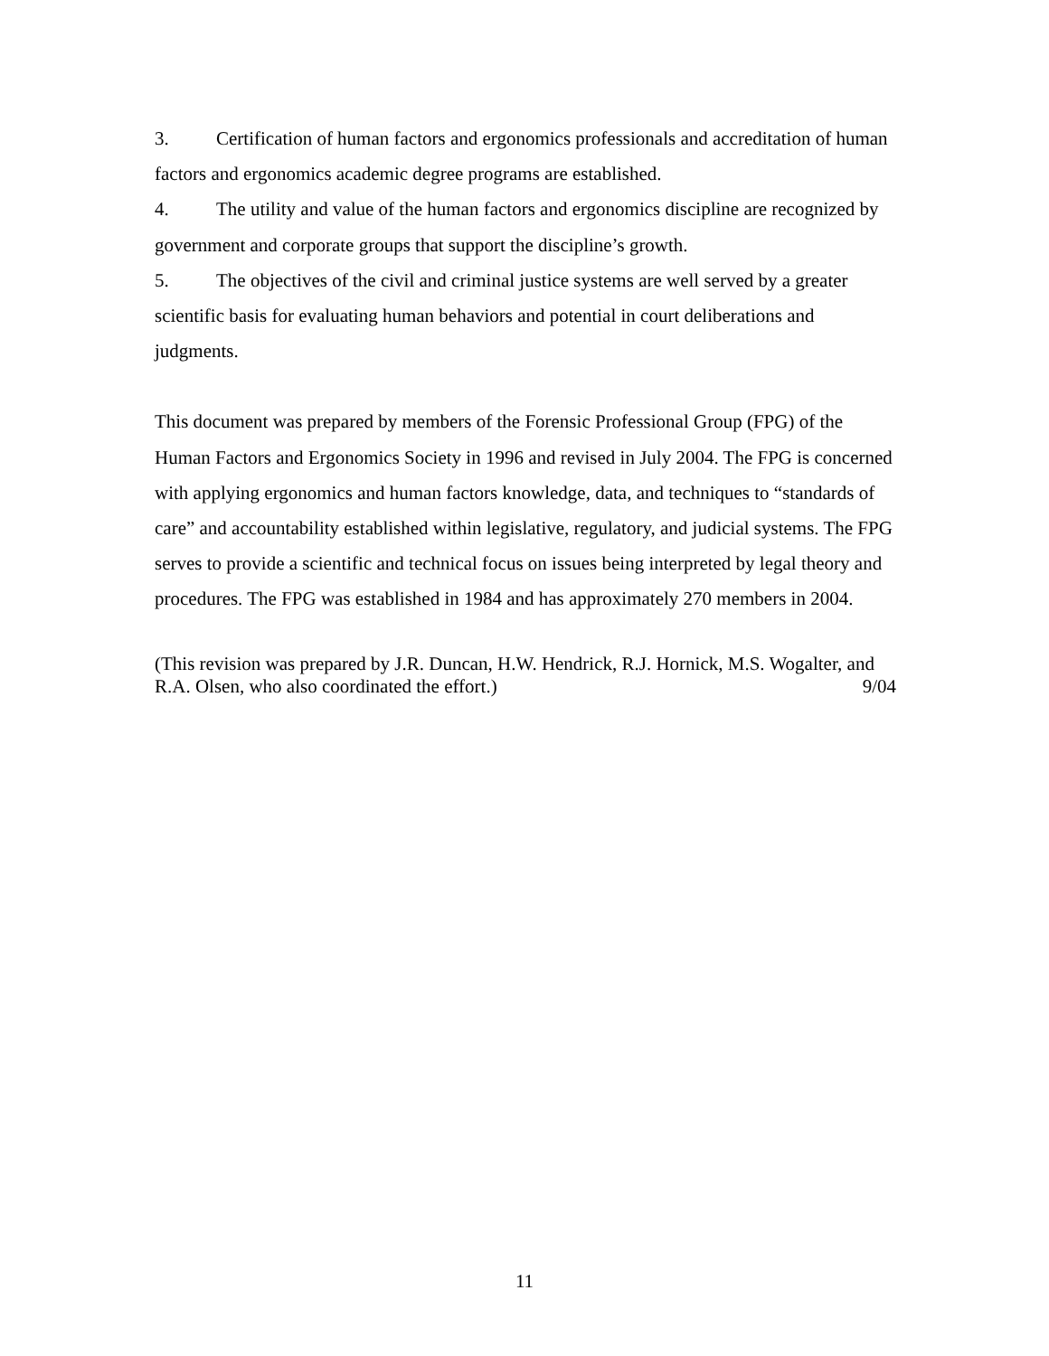3. Certification of human factors and ergonomics professionals and accreditation of human factors and ergonomics academic degree programs are established.
4. The utility and value of the human factors and ergonomics discipline are recognized by government and corporate groups that support the discipline’s growth.
5. The objectives of the civil and criminal justice systems are well served by a greater scientific basis for evaluating human behaviors and potential in court deliberations and judgments.
This document was prepared by members of the Forensic Professional Group (FPG) of the Human Factors and Ergonomics Society in 1996 and revised in July 2004. The FPG is concerned with applying ergonomics and human factors knowledge, data, and techniques to “standards of care” and accountability established within legislative, regulatory, and judicial systems. The FPG serves to provide a scientific and technical focus on issues being interpreted by legal theory and procedures. The FPG was established in 1984 and has approximately 270 members in 2004.
(This revision was prepared by J.R. Duncan, H.W. Hendrick, R.J. Hornick, M.S. Wogalter, and R.A. Olsen, who also coordinated the effort.) 9/04
11